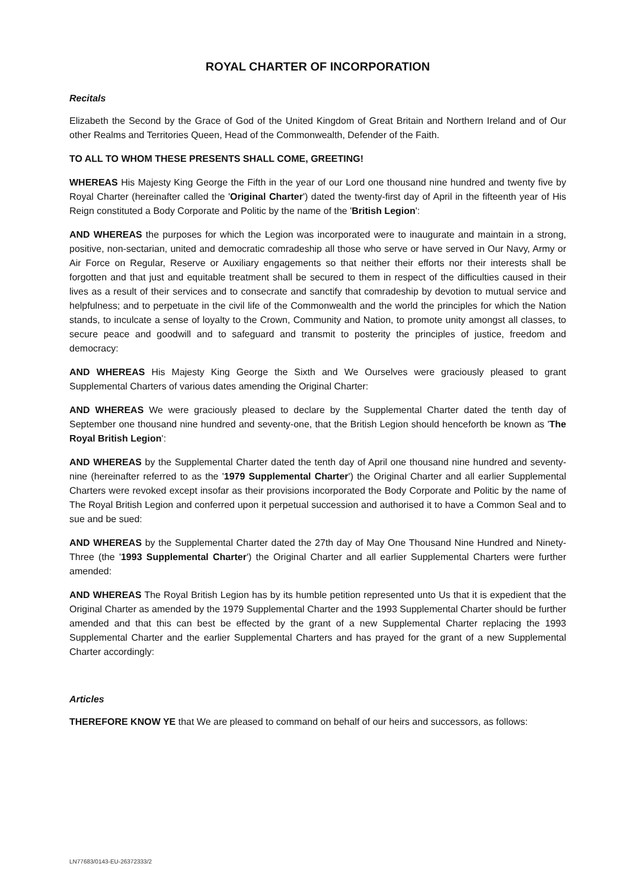ROYAL CHARTER OF INCORPORATION
Recitals
Elizabeth the Second by the Grace of God of the United Kingdom of Great Britain and Northern Ireland and of Our other Realms and Territories Queen, Head of the Commonwealth, Defender of the Faith.
TO ALL TO WHOM THESE PRESENTS SHALL COME, GREETING!
WHEREAS His Majesty King George the Fifth in the year of our Lord one thousand nine hundred and twenty five by Royal Charter (hereinafter called the 'Original Charter') dated the twenty-first day of April in the fifteenth year of His Reign constituted a Body Corporate and Politic by the name of the 'British Legion':
AND WHEREAS the purposes for which the Legion was incorporated were to inaugurate and maintain in a strong, positive, non-sectarian, united and democratic comradeship all those who serve or have served in Our Navy, Army or Air Force on Regular, Reserve or Auxiliary engagements so that neither their efforts nor their interests shall be forgotten and that just and equitable treatment shall be secured to them in respect of the difficulties caused in their lives as a result of their services and to consecrate and sanctify that comradeship by devotion to mutual service and helpfulness; and to perpetuate in the civil life of the Commonwealth and the world the principles for which the Nation stands, to inculcate a sense of loyalty to the Crown, Community and Nation, to promote unity amongst all classes, to secure peace and goodwill and to safeguard and transmit to posterity the principles of justice, freedom and democracy:
AND WHEREAS His Majesty King George the Sixth and We Ourselves were graciously pleased to grant Supplemental Charters of various dates amending the Original Charter:
AND WHEREAS We were graciously pleased to declare by the Supplemental Charter dated the tenth day of September one thousand nine hundred and seventy-one, that the British Legion should henceforth be known as 'The Royal British Legion':
AND WHEREAS by the Supplemental Charter dated the tenth day of April one thousand nine hundred and seventy-nine (hereinafter referred to as the '1979 Supplemental Charter') the Original Charter and all earlier Supplemental Charters were revoked except insofar as their provisions incorporated the Body Corporate and Politic by the name of The Royal British Legion and conferred upon it perpetual succession and authorised it to have a Common Seal and to sue and be sued:
AND WHEREAS by the Supplemental Charter dated the 27th day of May One Thousand Nine Hundred and Ninety-Three (the '1993 Supplemental Charter') the Original Charter and all earlier Supplemental Charters were further amended:
AND WHEREAS The Royal British Legion has by its humble petition represented unto Us that it is expedient that the Original Charter as amended by the 1979 Supplemental Charter and the 1993 Supplemental Charter should be further amended and that this can best be effected by the grant of a new Supplemental Charter replacing the 1993 Supplemental Charter and the earlier Supplemental Charters and has prayed for the grant of a new Supplemental Charter accordingly:
Articles
THEREFORE KNOW YE that We are pleased to command on behalf of our heirs and successors, as follows:
LN77683/0143-EU-26372333/2